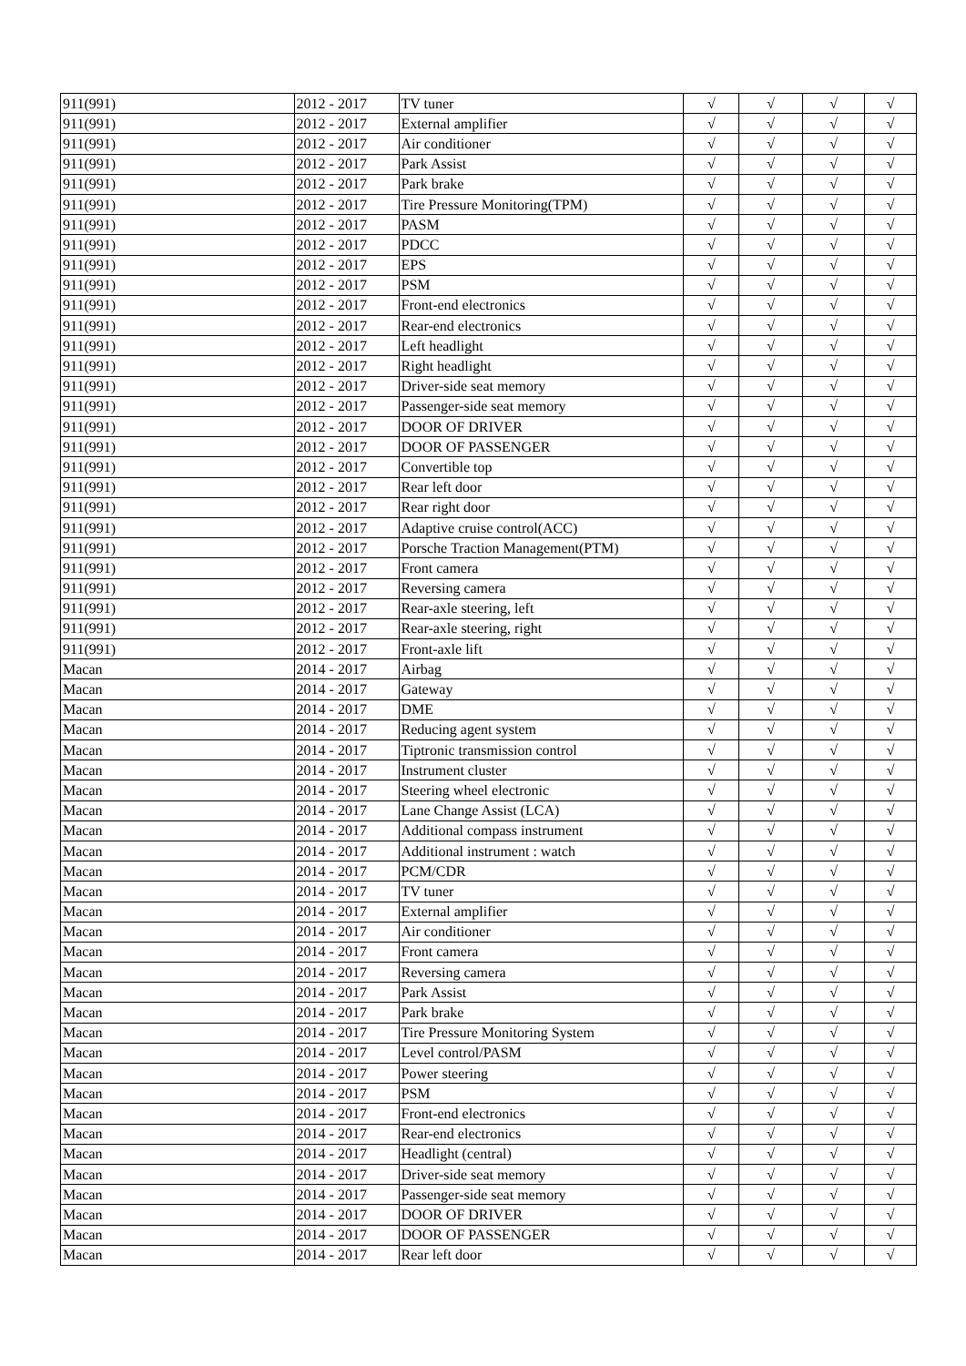| 911(991) | 2012 - 2017 | TV tuner | √ | √ | √ | √ |
| 911(991) | 2012 - 2017 | External amplifier | √ | √ | √ | √ |
| 911(991) | 2012 - 2017 | Air conditioner | √ | √ | √ | √ |
| 911(991) | 2012 - 2017 | Park Assist | √ | √ | √ | √ |
| 911(991) | 2012 - 2017 | Park brake | √ | √ | √ | √ |
| 911(991) | 2012 - 2017 | Tire Pressure Monitoring(TPM) | √ | √ | √ | √ |
| 911(991) | 2012 - 2017 | PASM | √ | √ | √ | √ |
| 911(991) | 2012 - 2017 | PDCC | √ | √ | √ | √ |
| 911(991) | 2012 - 2017 | EPS | √ | √ | √ | √ |
| 911(991) | 2012 - 2017 | PSM | √ | √ | √ | √ |
| 911(991) | 2012 - 2017 | Front-end electronics | √ | √ | √ | √ |
| 911(991) | 2012 - 2017 | Rear-end electronics | √ | √ | √ | √ |
| 911(991) | 2012 - 2017 | Left headlight | √ | √ | √ | √ |
| 911(991) | 2012 - 2017 | Right headlight | √ | √ | √ | √ |
| 911(991) | 2012 - 2017 | Driver-side seat memory | √ | √ | √ | √ |
| 911(991) | 2012 - 2017 | Passenger-side seat memory | √ | √ | √ | √ |
| 911(991) | 2012 - 2017 | DOOR OF DRIVER | √ | √ | √ | √ |
| 911(991) | 2012 - 2017 | DOOR OF PASSENGER | √ | √ | √ | √ |
| 911(991) | 2012 - 2017 | Convertible top | √ | √ | √ | √ |
| 911(991) | 2012 - 2017 | Rear left door | √ | √ | √ | √ |
| 911(991) | 2012 - 2017 | Rear right door | √ | √ | √ | √ |
| 911(991) | 2012 - 2017 | Adaptive cruise control(ACC) | √ | √ | √ | √ |
| 911(991) | 2012 - 2017 | Porsche Traction Management(PTM) | √ | √ | √ | √ |
| 911(991) | 2012 - 2017 | Front camera | √ | √ | √ | √ |
| 911(991) | 2012 - 2017 | Reversing camera | √ | √ | √ | √ |
| 911(991) | 2012 - 2017 | Rear-axle steering, left | √ | √ | √ | √ |
| 911(991) | 2012 - 2017 | Rear-axle steering, right | √ | √ | √ | √ |
| 911(991) | 2012 - 2017 | Front-axle lift | √ | √ | √ | √ |
| Macan | 2014 - 2017 | Airbag | √ | √ | √ | √ |
| Macan | 2014 - 2017 | Gateway | √ | √ | √ | √ |
| Macan | 2014 - 2017 | DME | √ | √ | √ | √ |
| Macan | 2014 - 2017 | Reducing agent system | √ | √ | √ | √ |
| Macan | 2014 - 2017 | Tiptronic transmission control | √ | √ | √ | √ |
| Macan | 2014 - 2017 | Instrument cluster | √ | √ | √ | √ |
| Macan | 2014 - 2017 | Steering wheel electronic | √ | √ | √ | √ |
| Macan | 2014 - 2017 | Lane Change Assist (LCA) | √ | √ | √ | √ |
| Macan | 2014 - 2017 | Additional compass instrument | √ | √ | √ | √ |
| Macan | 2014 - 2017 | Additional instrument : watch | √ | √ | √ | √ |
| Macan | 2014 - 2017 | PCM/CDR | √ | √ | √ | √ |
| Macan | 2014 - 2017 | TV tuner | √ | √ | √ | √ |
| Macan | 2014 - 2017 | External amplifier | √ | √ | √ | √ |
| Macan | 2014 - 2017 | Air conditioner | √ | √ | √ | √ |
| Macan | 2014 - 2017 | Front camera | √ | √ | √ | √ |
| Macan | 2014 - 2017 | Reversing camera | √ | √ | √ | √ |
| Macan | 2014 - 2017 | Park Assist | √ | √ | √ | √ |
| Macan | 2014 - 2017 | Park brake | √ | √ | √ | √ |
| Macan | 2014 - 2017 | Tire Pressure Monitoring System | √ | √ | √ | √ |
| Macan | 2014 - 2017 | Level control/PASM | √ | √ | √ | √ |
| Macan | 2014 - 2017 | Power steering | √ | √ | √ | √ |
| Macan | 2014 - 2017 | PSM | √ | √ | √ | √ |
| Macan | 2014 - 2017 | Front-end electronics | √ | √ | √ | √ |
| Macan | 2014 - 2017 | Rear-end electronics | √ | √ | √ | √ |
| Macan | 2014 - 2017 | Headlight (central) | √ | √ | √ | √ |
| Macan | 2014 - 2017 | Driver-side seat memory | √ | √ | √ | √ |
| Macan | 2014 - 2017 | Passenger-side seat memory | √ | √ | √ | √ |
| Macan | 2014 - 2017 | DOOR OF DRIVER | √ | √ | √ | √ |
| Macan | 2014 - 2017 | DOOR OF PASSENGER | √ | √ | √ | √ |
| Macan | 2014 - 2017 | Rear left door | √ | √ | √ | √ |